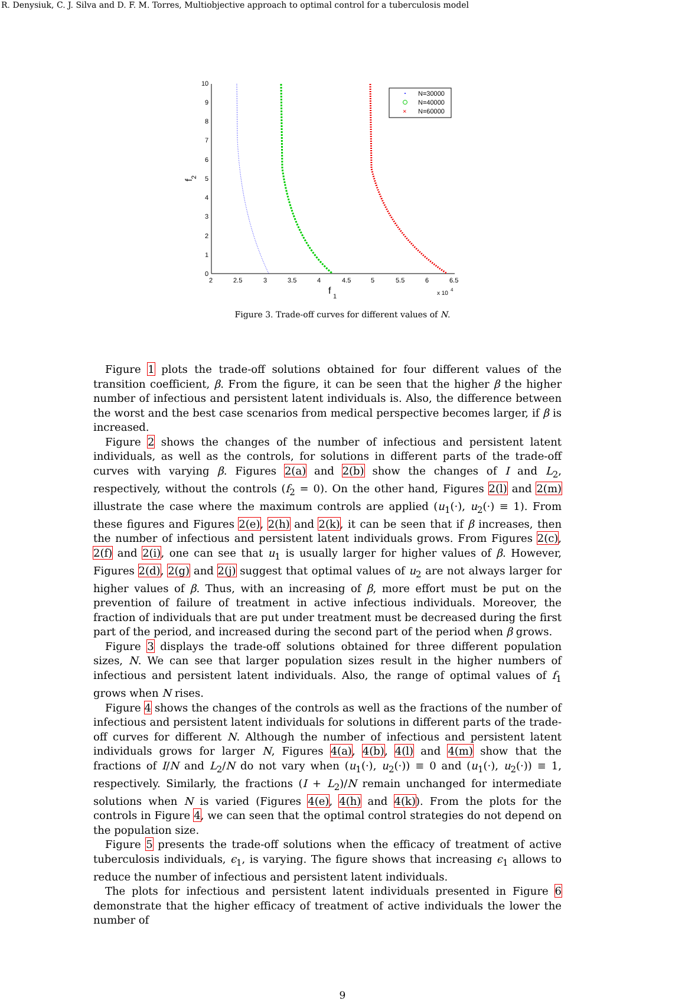R. Denysiuk, C. J. Silva and D. F. M. Torres, Multiobjective approach to optimal control for a tuberculosis model
10
9
8
7
6
5
4
3
2
1
0
2
2.5
3
3.5
4
4.5
5
5.5
6
6.5
x 10
4
f
1
f
2
N=30000
N=40000
N=60000
×
Figure 3. Trade-off curves for different values of N.
Figure 1 plots the trade-off solutions obtained for four different values of the transition coefficient, β. From the figure, it can be seen that the higher β the higher number of infectious and persistent latent individuals is. Also, the difference between the worst and the best case scenarios from medical perspective becomes larger, if β is increased.
Figure 2 shows the changes of the number of infectious and persistent latent individuals, as well as the controls, for solutions in different parts of the trade-off curves with varying β. Figures 2(a) and 2(b) show the changes of I and L<sub>2</sub>, respectively, without the controls (f<sub>2</sub> = 0). On the other hand, Figures 2(l) and 2(m) illustrate the case where the maximum controls are applied (u<sub>1</sub>(·), u<sub>2</sub>(·) ≡ 1). From these figures and Figures 2(e), 2(h) and 2(k), it can be seen that if β increases, then the number of infectious and persistent latent individuals grows. From Figures 2(c), 2(f) and 2(i), one can see that u<sub>1</sub> is usually larger for higher values of β. However, Figures 2(d), 2(g) and 2(j) suggest that optimal values of u<sub>2</sub> are not always larger for higher values of β. Thus, with an increasing of β, more effort must be put on the prevention of failure of treatment in active infectious individuals. Moreover, the fraction of individuals that are put under treatment must be decreased during the first part of the period, and increased during the second part of the period when β grows.
Figure 3 displays the trade-off solutions obtained for three different population sizes, N. We can see that larger population sizes result in the higher numbers of infectious and persistent latent individuals. Also, the range of optimal values of f<sub>1</sub> grows when N rises.
Figure 4 shows the changes of the controls as well as the fractions of the number of infectious and persistent latent individuals for solutions in different parts of the trade-off curves for different N. Although the number of infectious and persistent latent individuals grows for larger N, Figures 4(a), 4(b), 4(l) and 4(m) show that the fractions of I/N and L<sub>2</sub>/N do not vary when (u<sub>1</sub>(·), u<sub>2</sub>(·)) ≡ 0 and (u<sub>1</sub>(·), u<sub>2</sub>(·)) ≡ 1, respectively. Similarly, the fractions (I + L<sub>2</sub>)/N remain unchanged for intermediate solutions when N is varied (Figures 4(e), 4(h) and 4(k)). From the plots for the controls in Figure 4, we can seen that the optimal control strategies do not depend on the population size.
Figure 5 presents the trade-off solutions when the efficacy of treatment of active tuberculosis individuals, ϵ<sub>1</sub>, is varying. The figure shows that increasing ϵ<sub>1</sub> allows to reduce the number of infectious and persistent latent individuals.
The plots for infectious and persistent latent individuals presented in Figure 6 demonstrate that the higher efficacy of treatment of active individuals the lower the number of
9